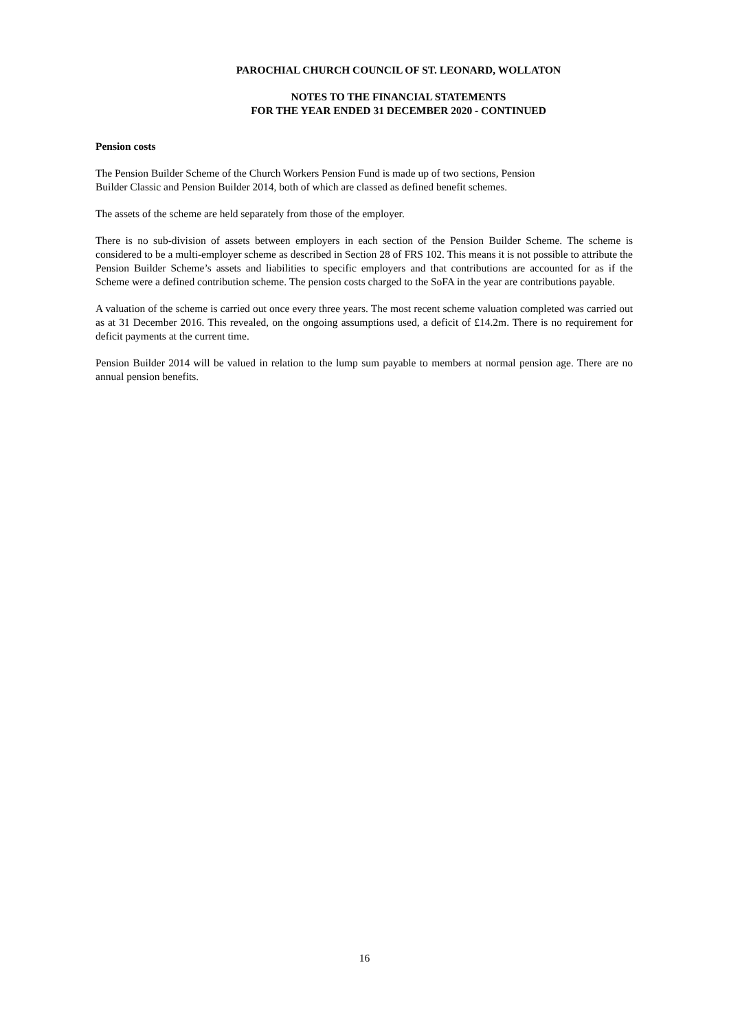PAROCHIAL CHURCH COUNCIL OF ST. LEONARD, WOLLATON
NOTES TO THE FINANCIAL STATEMENTS
FOR THE YEAR ENDED 31 DECEMBER 2020 - CONTINUED
Pension costs
The Pension Builder Scheme of the Church Workers Pension Fund is made up of two sections, Pension
Builder Classic and Pension Builder 2014, both of which are classed as defined benefit schemes.
The assets of the scheme are held separately from those of the employer.
There is no sub-division of assets between employers in each section of the Pension Builder Scheme. The scheme is considered to be a multi-employer scheme as described in Section 28 of FRS 102. This means it is not possible to attribute the Pension Builder Scheme’s assets and liabilities to specific employers and that contributions are accounted for as if the Scheme were a defined contribution scheme. The pension costs charged to the SoFA in the year are contributions payable.
A valuation of the scheme is carried out once every three years. The most recent scheme valuation completed was carried out as at 31 December 2016. This revealed, on the ongoing assumptions used, a deficit of £14.2m. There is no requirement for deficit payments at the current time.
Pension Builder 2014 will be valued in relation to the lump sum payable to members at normal pension age. There are no annual pension benefits.
16